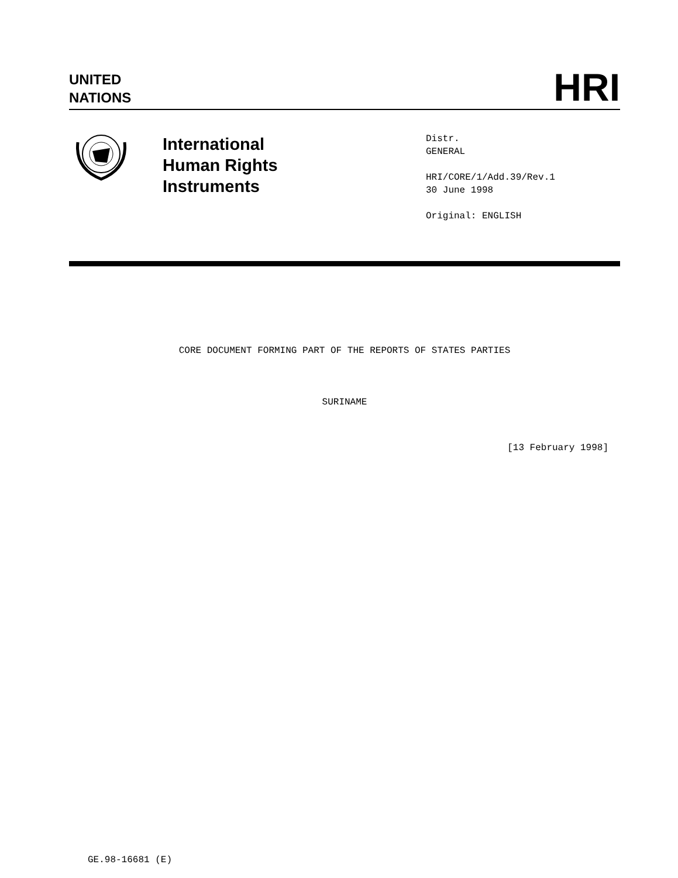UNITED
NATIONS
HRI
International
Human Rights
Instruments
Distr.
GENERAL
HRI/CORE/1/Add.39/Rev.1
30 June 1998
Original: ENGLISH
CORE DOCUMENT FORMING PART OF THE REPORTS OF STATES PARTIES
SURINAME
[13 February 1998]
GE.98-16681 (E)